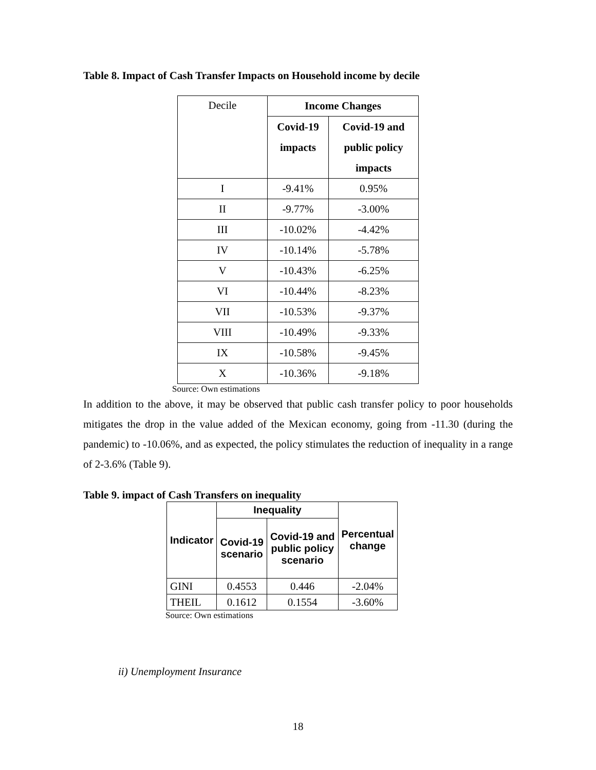Table 8. Impact of Cash Transfer Impacts on Household income by decile
| Decile | Income Changes | |
| | Covid-19 impacts | Covid-19 and public policy impacts |
| I | -9.41% | 0.95% |
| II | -9.77% | -3.00% |
| III | -10.02% | -4.42% |
| IV | -10.14% | -5.78% |
| V | -10.43% | -6.25% |
| VI | -10.44% | -8.23% |
| VII | -10.53% | -9.37% |
| VIII | -10.49% | -9.33% |
| IX | -10.58% | -9.45% |
| X | -10.36% | -9.18% |
Source: Own estimations
In addition to the above, it may be observed that public cash transfer policy to poor households mitigates the drop in the value added of the Mexican economy, going from -11.30 (during the pandemic) to -10.06%, and as expected, the policy stimulates the reduction of inequality in a range of 2-3.6% (Table 9).
Table 9. impact of Cash Transfers on inequality
| Indicator | Inequality | | Percentual change |
| --- | --- | --- | --- |
| | Covid-19 scenario | Covid-19 and public policy scenario | |
| GINI | 0.4553 | 0.446 | -2.04% |
| THEIL | 0.1612 | 0.1554 | -3.60% |
Source: Own estimations
ii) Unemployment Insurance
18